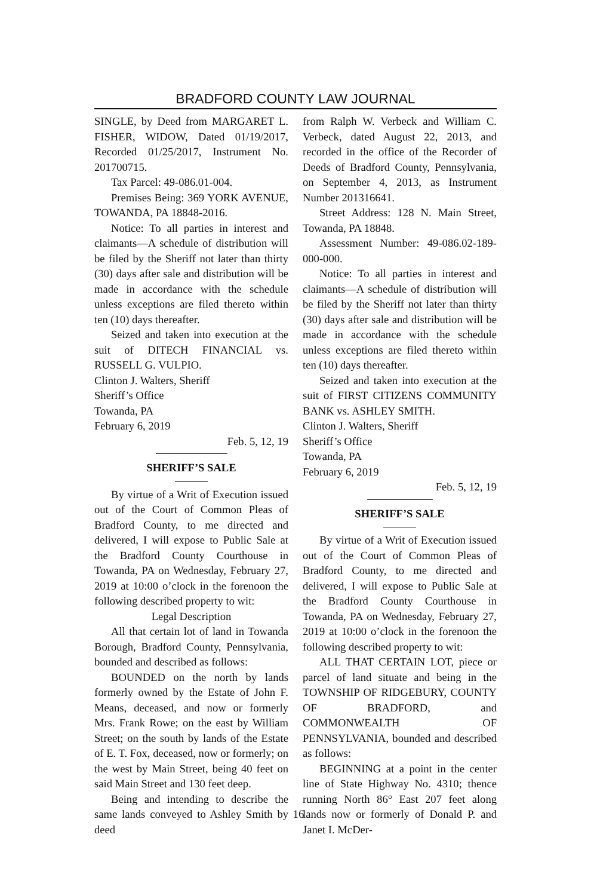BRADFORD COUNTY LAW JOURNAL
SINGLE, by Deed from MARGARET L. FISHER, WIDOW, Dated 01/19/2017, Recorded 01/25/2017, Instrument No. 201700715.
Tax Parcel: 49-086.01-004.
Premises Being: 369 YORK AVENUE, TOWANDA, PA 18848-2016.
Notice: To all parties in interest and claimants—A schedule of distribution will be filed by the Sheriff not later than thirty (30) days after sale and distribution will be made in accordance with the schedule unless exceptions are filed thereto within ten (10) days thereafter.
Seized and taken into execution at the suit of DITECH FINANCIAL vs. RUSSELL G. VULPIO.
Clinton J. Walters, Sheriff
Sheriff’s Office
Towanda, PA
February 6, 2019
Feb. 5, 12, 19
SHERIFF’S SALE
By virtue of a Writ of Execution issued out of the Court of Common Pleas of Bradford County, to me directed and delivered, I will expose to Public Sale at the Bradford County Courthouse in Towanda, PA on Wednesday, February 27, 2019 at 10:00 o’clock in the forenoon the following described property to wit:
Legal Description
All that certain lot of land in Towanda Borough, Bradford County, Pennsylvania, bounded and described as follows:
BOUNDED on the north by lands formerly owned by the Estate of John F. Means, deceased, and now or formerly Mrs. Frank Rowe; on the east by William Street; on the south by lands of the Estate of E. T. Fox, deceased, now or formerly; on the west by Main Street, being 40 feet on said Main Street and 130 feet deep.
Being and intending to describe the same lands conveyed to Ashley Smith by deed
from Ralph W. Verbeck and William C. Verbeck, dated August 22, 2013, and recorded in the office of the Recorder of Deeds of Bradford County, Pennsylvania, on September 4, 2013, as Instrument Number 201316641.
Street Address: 128 N. Main Street, Towanda, PA 18848.
Assessment Number: 49-086.02-189-000-000.
Notice: To all parties in interest and claimants—A schedule of distribution will be filed by the Sheriff not later than thirty (30) days after sale and distribution will be made in accordance with the schedule unless exceptions are filed thereto within ten (10) days thereafter.
Seized and taken into execution at the suit of FIRST CITIZENS COMMUNITY BANK vs. ASHLEY SMITH.
Clinton J. Walters, Sheriff
Sheriff’s Office
Towanda, PA
February 6, 2019
Feb. 5, 12, 19
SHERIFF’S SALE
By virtue of a Writ of Execution issued out of the Court of Common Pleas of Bradford County, to me directed and delivered, I will expose to Public Sale at the Bradford County Courthouse in Towanda, PA on Wednesday, February 27, 2019 at 10:00 o’clock in the forenoon the following described property to wit:
ALL THAT CERTAIN LOT, piece or parcel of land situate and being in the TOWNSHIP OF RIDGEBURY, COUNTY OF BRADFORD, and COMMONWEALTH OF PENNSYLVANIA, bounded and described as follows:
BEGINNING at a point in the center line of State Highway No. 4310; thence running North 86° East 207 feet along lands now or formerly of Donald P. and Janet I. McDer-
16